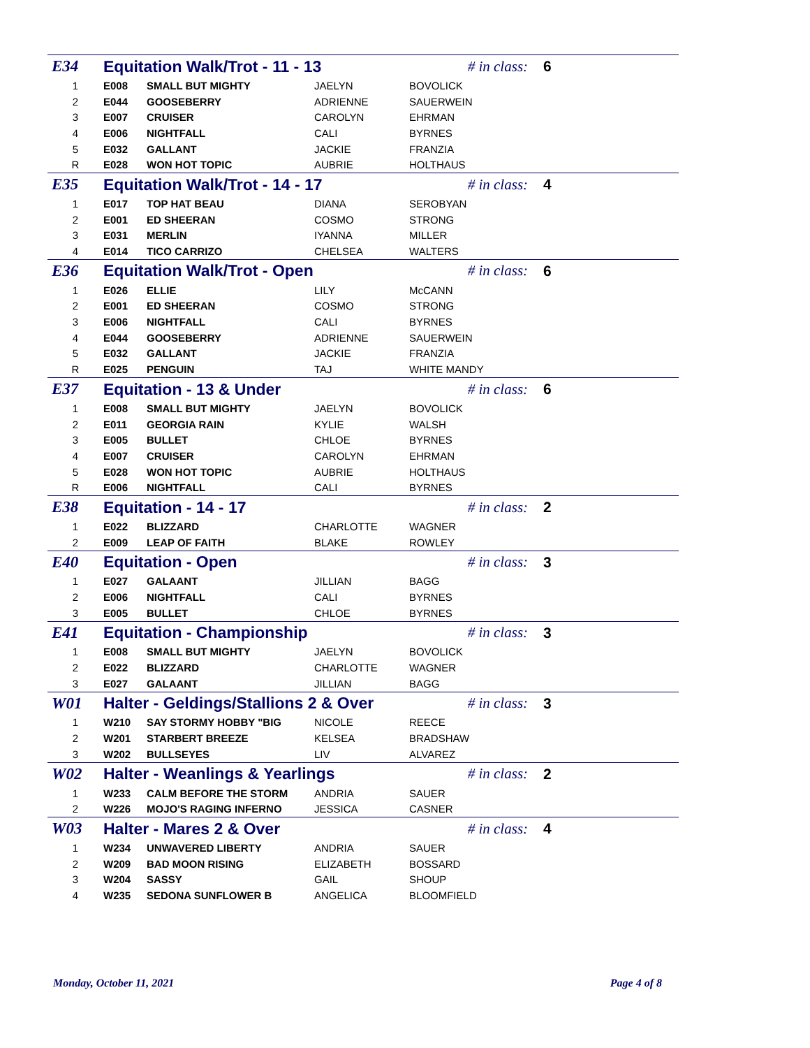| E34 | Equitation Walk/Trot - 11 - 13 | | | # in class: | 6 |
| 1 | E008 | SMALL BUT MIGHTY | JAELYN | BOVOLICK | |
| 2 | E044 | GOOSEBERRY | ADRIENNE | SAUERWEIN | |
| 3 | E007 | CRUISER | CAROLYN | EHRMAN | |
| 4 | E006 | NIGHTFALL | CALI | BYRNES | |
| 5 | E032 | GALLANT | JACKIE | FRANZIA | |
| R | E028 | WON HOT TOPIC | AUBRIE | HOLTHAUS | |
| E35 | Equitation Walk/Trot - 14 - 17 | | | # in class: | 4 |
| 1 | E017 | TOP HAT BEAU | DIANA | SEROBYAN | |
| 2 | E001 | ED SHEERAN | COSMO | STRONG | |
| 3 | E031 | MERLIN | IYANNA | MILLER | |
| 4 | E014 | TICO CARRIZO | CHELSEA | WALTERS | |
| E36 | Equitation Walk/Trot - Open | | | # in class: | 6 |
| 1 | E026 | ELLIE | LILY | McCANN | |
| 2 | E001 | ED SHEERAN | COSMO | STRONG | |
| 3 | E006 | NIGHTFALL | CALI | BYRNES | |
| 4 | E044 | GOOSEBERRY | ADRIENNE | SAUERWEIN | |
| 5 | E032 | GALLANT | JACKIE | FRANZIA | |
| R | E025 | PENGUIN | TAJ | WHITE MANDY | |
| E37 | Equitation - 13 & Under | | | # in class: | 6 |
| 1 | E008 | SMALL BUT MIGHTY | JAELYN | BOVOLICK | |
| 2 | E011 | GEORGIA RAIN | KYLIE | WALSH | |
| 3 | E005 | BULLET | CHLOE | BYRNES | |
| 4 | E007 | CRUISER | CAROLYN | EHRMAN | |
| 5 | E028 | WON HOT TOPIC | AUBRIE | HOLTHAUS | |
| R | E006 | NIGHTFALL | CALI | BYRNES | |
| E38 | Equitation - 14 - 17 | | | # in class: | 2 |
| 1 | E022 | BLIZZARD | CHARLOTTE | WAGNER | |
| 2 | E009 | LEAP OF FAITH | BLAKE | ROWLEY | |
| E40 | Equitation - Open | | | # in class: | 3 |
| 1 | E027 | GALAANT | JILLIAN | BAGG | |
| 2 | E006 | NIGHTFALL | CALI | BYRNES | |
| 3 | E005 | BULLET | CHLOE | BYRNES | |
| E41 | Equitation - Championship | | | # in class: | 3 |
| 1 | E008 | SMALL BUT MIGHTY | JAELYN | BOVOLICK | |
| 2 | E022 | BLIZZARD | CHARLOTTE | WAGNER | |
| 3 | E027 | GALAANT | JILLIAN | BAGG | |
| W01 | Halter - Geldings/Stallions 2 & Over | | | # in class: | 3 |
| 1 | W210 | SAY STORMY HOBBY "BIG | NICOLE | REECE | |
| 2 | W201 | STARBERT BREEZE | KELSEA | BRADSHAW | |
| 3 | W202 | BULLSEYES | LIV | ALVAREZ | |
| W02 | Halter - Weanlings & Yearlings | | | # in class: | 2 |
| 1 | W233 | CALM BEFORE THE STORM | ANDRIA | SAUER | |
| 2 | W226 | MOJO'S RAGING INFERNO | JESSICA | CASNER | |
| W03 | Halter - Mares 2 & Over | | | # in class: | 4 |
| 1 | W234 | UNWAVERED LIBERTY | ANDRIA | SAUER | |
| 2 | W209 | BAD MOON RISING | ELIZABETH | BOSSARD | |
| 3 | W204 | SASSY | GAIL | SHOUP | |
| 4 | W235 | SEDONA SUNFLOWER B | ANGELICA | BLOOMFIELD | |
Monday, October 11, 2021 Page 4 of 8